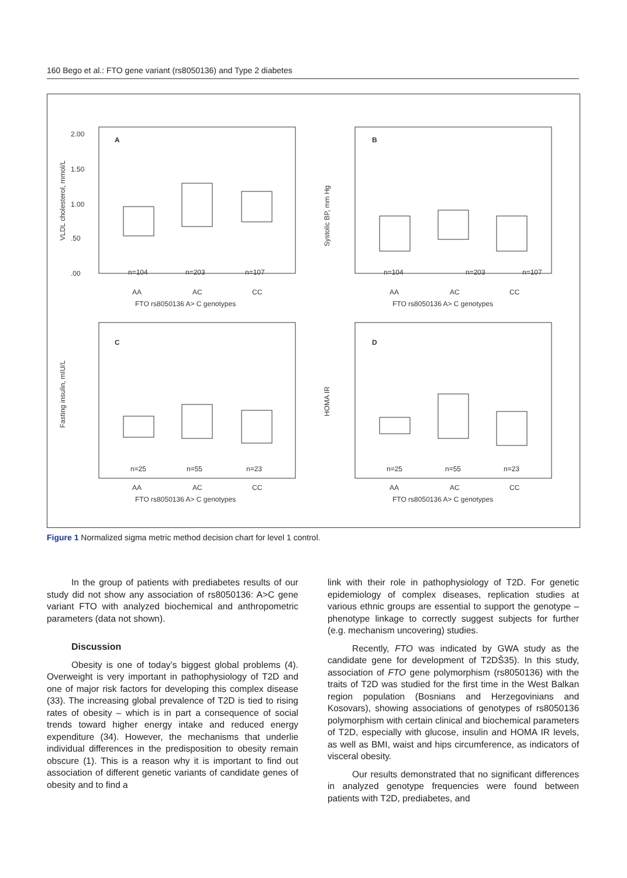160 Bego et al.: FTO gene variant (rs8050136) and Type 2 diabetes
2.00
1.50
1.00
.50
.00
A
B
C
D
n=104
n=203
n=107
n=104
n=203
n=107
n=25
n=55
n=23
n=25
n=55
n=23
AA
AC
CC
AA
AC
CC
AA
AC
CC
AA
AC
CC
FTO rs8050136 A> C genotypes
FTO rs8050136 A> C genotypes
FTO rs8050136 A> C genotypes
FTO rs8050136 A> C genotypes
VLDL cholesterol, mmol/L
Systolic BP, mm Hg
Fasting insulin, mIU/L
HOMA IR
Figure 1 Normalized sigma metric method decision chart for level 1 control.
In the group of patients with prediabetes results of our study did not show any association of rs8050136: A>C gene variant FTO with analyzed biochemical and anthropometric parameters (data not shown).
Discussion
Obesity is one of today’s biggest global problems (4). Overweight is very important in pathophysiology of T2D and one of major risk factors for developing this complex disease (33). The increasing global prevalence of T2D is tied to rising rates of obesity – which is in part a consequence of social trends toward higher energy intake and reduced energy expenditure (34). However, the mechanisms that underlie individual differences in the predisposition to obesity remain obscure (1). This is a reason why it is important to find out association of different genetic variants of candidate genes of obesity and to find a
link with their role in pathophysiology of T2D. For genetic epidemiology of complex diseases, replication studies at various ethnic groups are essential to support the genotype – phenotype linkage to correctly suggest subjects for further (e.g. mechanism uncovering) studies.
Recently, FTO was indicated by GWA study as the candidate gene for development of T2DŠ35). In this study, association of FTO gene polymorphism (rs8050136) with the traits of T2D was studied for the first time in the West Balkan region population (Bosnians and Herzegovinians and Kosovars), showing associations of genotypes of rs8050136 polymorphism with certain clinical and biochemical parameters of T2D, especially with glucose, insulin and HOMA IR levels, as well as BMI, waist and hips circumference, as indicators of visceral obesity.
Our results demonstrated that no significant differences in analyzed genotype frequencies were found between patients with T2D, prediabetes, and